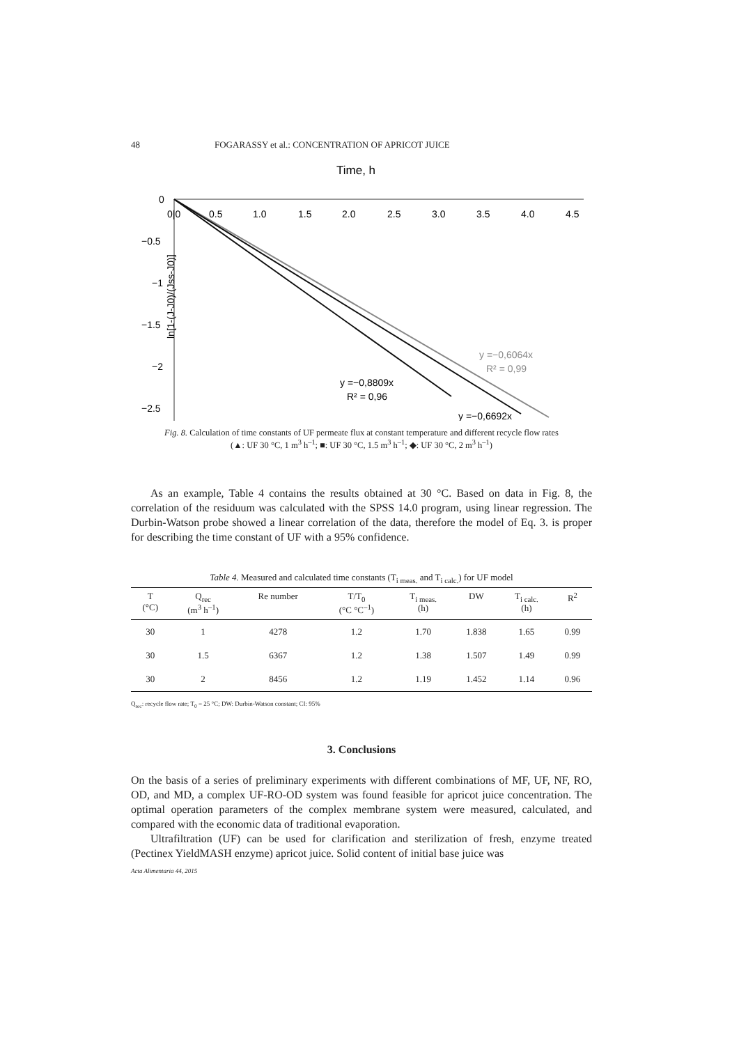48 FOGARASSY et al.: CONCENTRATION OF APRICOT JUICE
Time, h
0|0
0.5
1.0
1.5
2.0
2.5
3.0
3.5
4.0
4.5
0
−0.5
−1
−1.5
−2
−2.5
ln[1-(J-J0)/(Jss-J0)]
y =−0,6064x
R² = 0,99
y =−0,8809x
R² = 0,96
y =−0,6692x
Fig. 8. Calculation of time constants of UF permeate flux at constant temperature and different recycle flow rates
(▲: UF 30 °C, 1 m<sup>3</sup> h<sup>–1</sup>; ■: UF 30 °C, 1.5 m<sup>3</sup> h<sup>–1</sup>; ◆: UF 30 °C, 2 m<sup>3</sup> h<sup>–1</sup>)
As an example, Table 4 contains the results obtained at 30 °C. Based on data in Fig. 8, the correlation of the residuum was calculated with the SPSS 14.0 program, using linear regression. The Durbin-Watson probe showed a linear correlation of the data, therefore the model of Eq. 3. is proper for describing the time constant of UF with a 95% confidence.
Table 4. Measured and calculated time constants (T<sub>i meas.</sub> and T<sub>i calc.</sub>) for UF model
| T (°C) | Q<sub>rec</sub> (m<sup>3</sup> h<sup>–1</sup>) | Re number | T/T<sub>0</sub> (°C °C<sup>–1</sup>) | T<sub>i meas.</sub> (h) | DW | T<sub>i calc.</sub> (h) | R<sup>2</sup> |
| --- | --- | --- | --- | --- | --- | --- | --- |
| 30 | 1 | 4278 | 1.2 | 1.70 | 1.838 | 1.65 | 0.99 |
| 30 | 1.5 | 6367 | 1.2 | 1.38 | 1.507 | 1.49 | 0.99 |
| 30 | 2 | 8456 | 1.2 | 1.19 | 1.452 | 1.14 | 0.96 |
Q<sub>rec</sub>: recycle flow rate; T<sub>0</sub> = 25 °C; DW: Durbin-Watson constant; CI: 95%
3. Conclusions
On the basis of a series of preliminary experiments with different combinations of MF, UF, NF, RO, OD, and MD, a complex UF-RO-OD system was found feasible for apricot juice concentration. The optimal operation parameters of the complex membrane system were measured, calculated, and compared with the economic data of traditional evaporation.
Ultrafiltration (UF) can be used for clarification and sterilization of fresh, enzyme treated (Pectinex YieldMASH enzyme) apricot juice. Solid content of initial base juice was
Acta Alimentaria 44, 2015